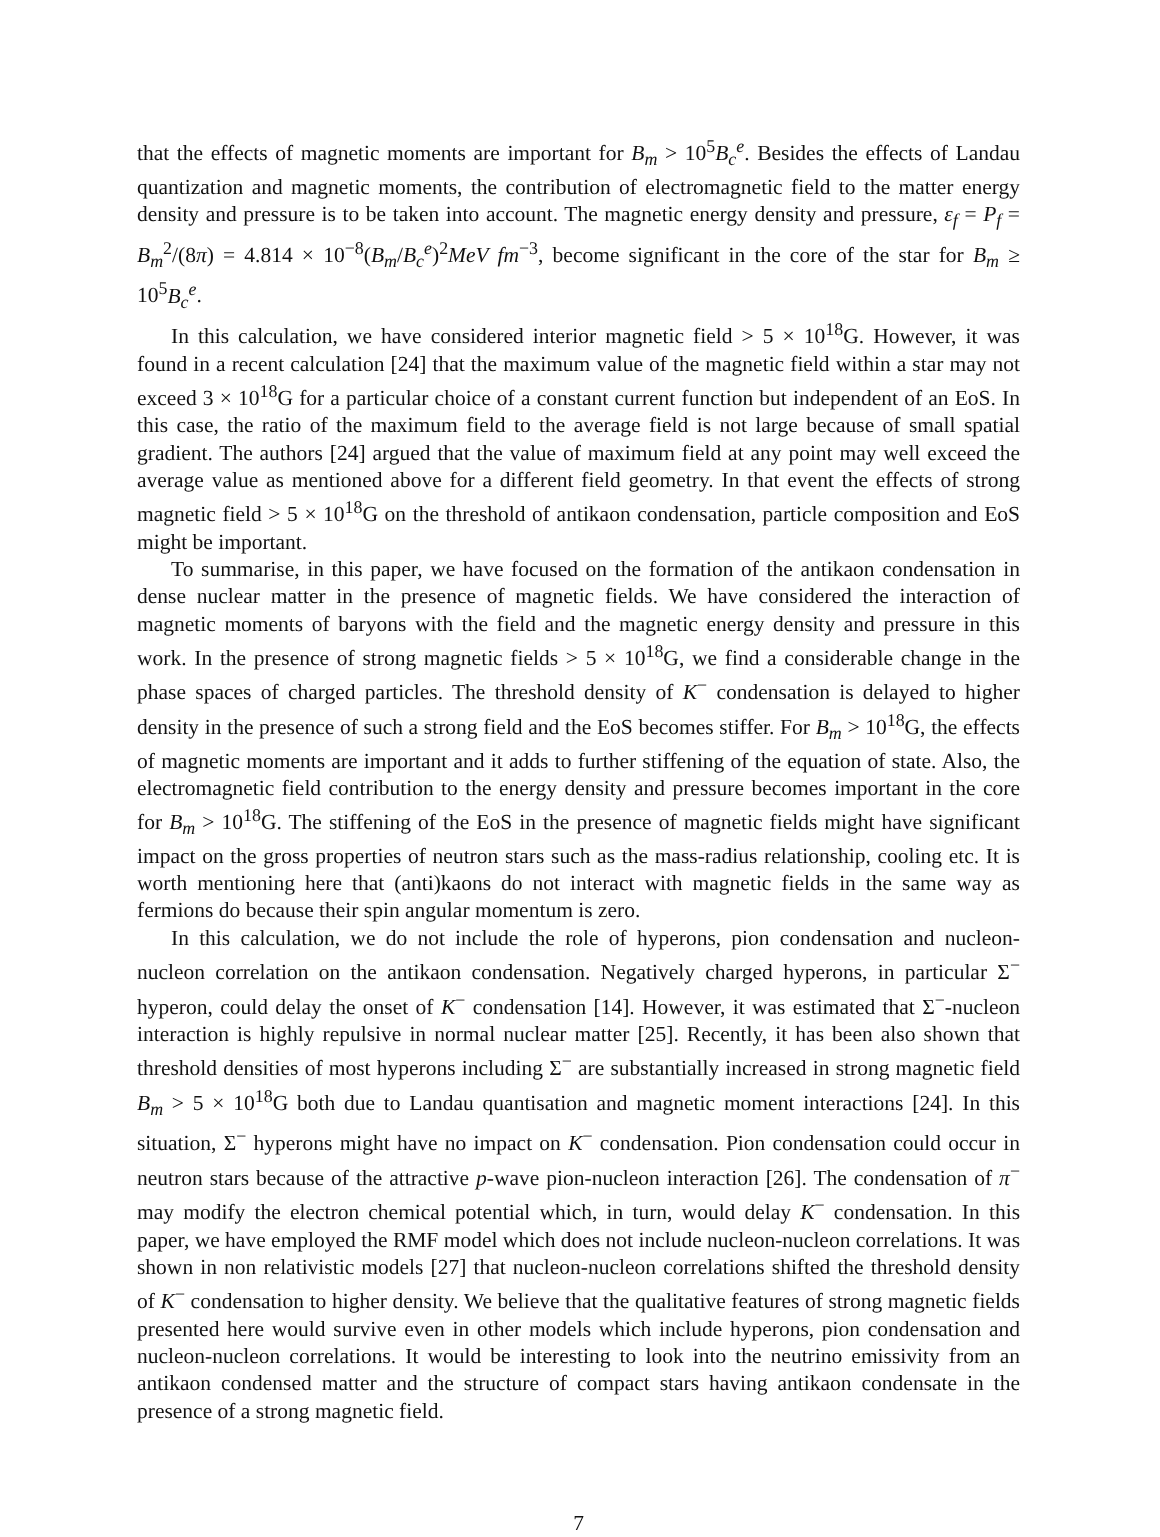that the effects of magnetic moments are important for B<sub>m</sub> > 10<sup>5</sup>B<sub>c</sub><sup>e</sup>. Besides the effects of Landau quantization and magnetic moments, the contribution of electromagnetic field to the matter energy density and pressure is to be taken into account. The magnetic energy density and pressure, ε<sub>f</sub> = P<sub>f</sub> = B<sub>m</sub><sup>2</sup>/(8π) = 4.814 × 10<sup>−8</sup>(B<sub>m</sub>/B<sub>c</sub><sup>e</sup>)<sup>2</sup>MeV fm<sup>−3</sup>, become significant in the core of the star for B<sub>m</sub> ≥ 10<sup>5</sup>B<sub>c</sub><sup>e</sup>.
In this calculation, we have considered interior magnetic field > 5 × 10<sup>18</sup>G. However, it was found in a recent calculation [24] that the maximum value of the magnetic field within a star may not exceed 3 × 10<sup>18</sup>G for a particular choice of a constant current function but independent of an EoS. In this case, the ratio of the maximum field to the average field is not large because of small spatial gradient. The authors [24] argued that the value of maximum field at any point may well exceed the average value as mentioned above for a different field geometry. In that event the effects of strong magnetic field > 5 × 10<sup>18</sup>G on the threshold of antikaon condensation, particle composition and EoS might be important.
To summarise, in this paper, we have focused on the formation of the antikaon condensation in dense nuclear matter in the presence of magnetic fields. We have considered the interaction of magnetic moments of baryons with the field and the magnetic energy density and pressure in this work. In the presence of strong magnetic fields > 5 × 10<sup>18</sup>G, we find a considerable change in the phase spaces of charged particles. The threshold density of K<sup>−</sup> condensation is delayed to higher density in the presence of such a strong field and the EoS becomes stiffer. For B<sub>m</sub> > 10<sup>18</sup>G, the effects of magnetic moments are important and it adds to further stiffening of the equation of state. Also, the electromagnetic field contribution to the energy density and pressure becomes important in the core for B<sub>m</sub> > 10<sup>18</sup>G. The stiffening of the EoS in the presence of magnetic fields might have significant impact on the gross properties of neutron stars such as the mass-radius relationship, cooling etc. It is worth mentioning here that (anti)kaons do not interact with magnetic fields in the same way as fermions do because their spin angular momentum is zero.
In this calculation, we do not include the role of hyperons, pion condensation and nucleon-nucleon correlation on the antikaon condensation. Negatively charged hyperons, in particular Σ<sup>−</sup> hyperon, could delay the onset of K<sup>−</sup> condensation [14]. However, it was estimated that Σ<sup>−</sup>-nucleon interaction is highly repulsive in normal nuclear matter [25]. Recently, it has been also shown that threshold densities of most hyperons including Σ<sup>−</sup> are substantially increased in strong magnetic field B<sub>m</sub> > 5 × 10<sup>18</sup>G both due to Landau quantisation and magnetic moment interactions [24]. In this situation, Σ<sup>−</sup> hyperons might have no impact on K<sup>−</sup> condensation. Pion condensation could occur in neutron stars because of the attractive p-wave pion-nucleon interaction [26]. The condensation of π<sup>−</sup> may modify the electron chemical potential which, in turn, would delay K<sup>−</sup> condensation. In this paper, we have employed the RMF model which does not include nucleon-nucleon correlations. It was shown in non relativistic models [27] that nucleon-nucleon correlations shifted the threshold density of K<sup>−</sup> condensation to higher density. We believe that the qualitative features of strong magnetic fields presented here would survive even in other models which include hyperons, pion condensation and nucleon-nucleon correlations. It would be interesting to look into the neutrino emissivity from an antikaon condensed matter and the structure of compact stars having antikaon condensate in the presence of a strong magnetic field.
7